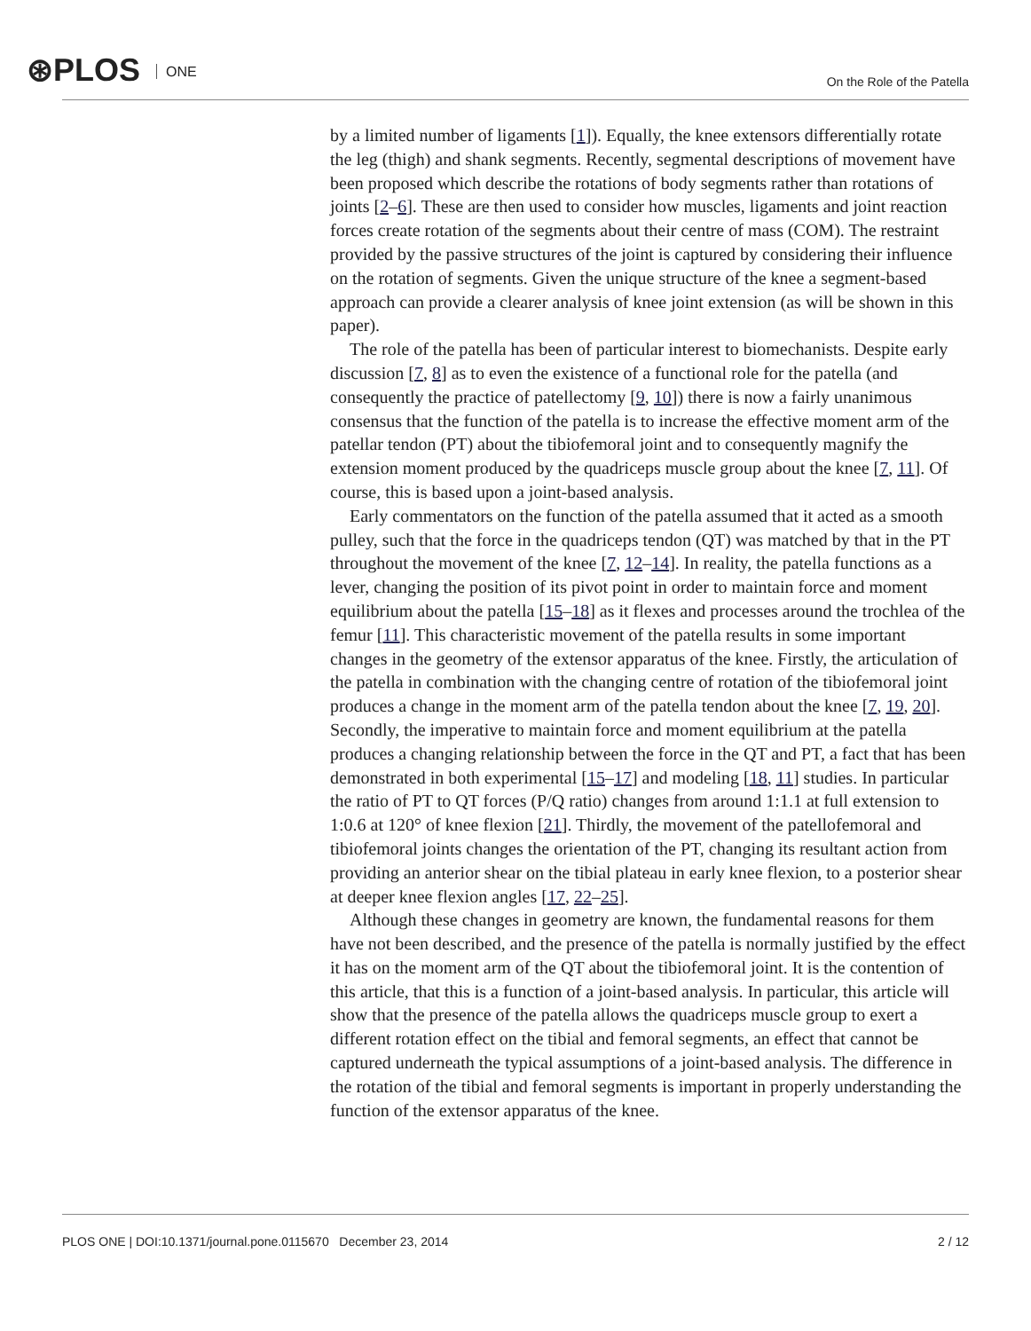⊛PLOS ONE On the Role of the Patella
by a limited number of ligaments [1]). Equally, the knee extensors differentially rotate the leg (thigh) and shank segments. Recently, segmental descriptions of movement have been proposed which describe the rotations of body segments rather than rotations of joints [2–6]. These are then used to consider how muscles, ligaments and joint reaction forces create rotation of the segments about their centre of mass (COM). The restraint provided by the passive structures of the joint is captured by considering their influence on the rotation of segments. Given the unique structure of the knee a segment-based approach can provide a clearer analysis of knee joint extension (as will be shown in this paper).
The role of the patella has been of particular interest to biomechanists. Despite early discussion [7, 8] as to even the existence of a functional role for the patella (and consequently the practice of patellectomy [9, 10]) there is now a fairly unanimous consensus that the function of the patella is to increase the effective moment arm of the patellar tendon (PT) about the tibiofemoral joint and to consequently magnify the extension moment produced by the quadriceps muscle group about the knee [7, 11]. Of course, this is based upon a joint-based analysis.
Early commentators on the function of the patella assumed that it acted as a smooth pulley, such that the force in the quadriceps tendon (QT) was matched by that in the PT throughout the movement of the knee [7, 12–14]. In reality, the patella functions as a lever, changing the position of its pivot point in order to maintain force and moment equilibrium about the patella [15–18] as it flexes and processes around the trochlea of the femur [11]. This characteristic movement of the patella results in some important changes in the geometry of the extensor apparatus of the knee. Firstly, the articulation of the patella in combination with the changing centre of rotation of the tibiofemoral joint produces a change in the moment arm of the patella tendon about the knee [7, 19, 20]. Secondly, the imperative to maintain force and moment equilibrium at the patella produces a changing relationship between the force in the QT and PT, a fact that has been demonstrated in both experimental [15–17] and modeling [18, 11] studies. In particular the ratio of PT to QT forces (P/Q ratio) changes from around 1:1.1 at full extension to 1:0.6 at 120° of knee flexion [21]. Thirdly, the movement of the patellofemoral and tibiofemoral joints changes the orientation of the PT, changing its resultant action from providing an anterior shear on the tibial plateau in early knee flexion, to a posterior shear at deeper knee flexion angles [17, 22–25].
Although these changes in geometry are known, the fundamental reasons for them have not been described, and the presence of the patella is normally justified by the effect it has on the moment arm of the QT about the tibiofemoral joint. It is the contention of this article, that this is a function of a joint-based analysis. In particular, this article will show that the presence of the patella allows the quadriceps muscle group to exert a different rotation effect on the tibial and femoral segments, an effect that cannot be captured underneath the typical assumptions of a joint-based analysis. The difference in the rotation of the tibial and femoral segments is important in properly understanding the function of the extensor apparatus of the knee.
PLOS ONE | DOI:10.1371/journal.pone.0115670 December 23, 2014 2 / 12